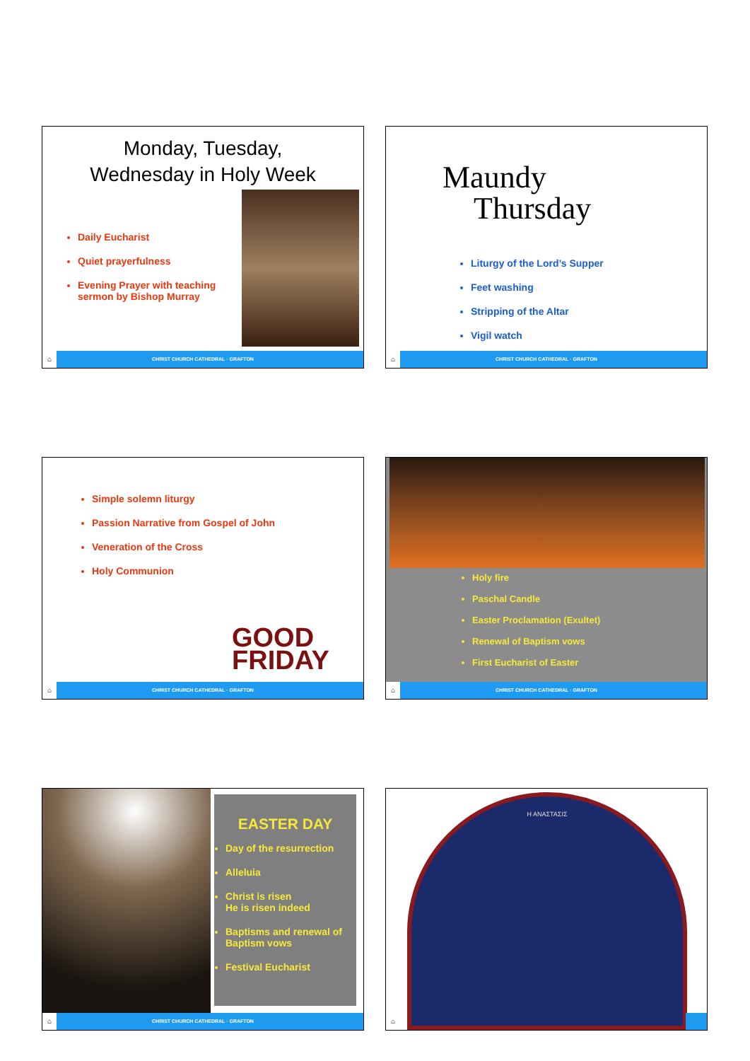Monday, Tuesday,
Wednesday in Holy Week
Daily Eucharist
Quiet prayerfulness
Evening Prayer with teaching sermon by Bishop Murray
CHRIST CHURCH CATHEDRAL · GRAFTON
⌂
Maundy
Thursday
Liturgy of the Lord’s Supper
Feet washing
Stripping of the Altar
Vigil watch
CHRIST CHURCH CATHEDRAL · GRAFTON
⌂
Simple solemn liturgy
Passion Narrative from Gospel of John
Veneration of the Cross
Holy Communion
GOOD
FRIDAY
CHRIST CHURCH CATHEDRAL · GRAFTON
⌂
Holy fire
Paschal Candle
Easter Proclamation (Exultet)
Renewal of Baptism vows
First Eucharist of Easter
CHRIST CHURCH CATHEDRAL · GRAFTON
⌂
EASTER DAY
Day of the resurrection
Alleluia
Christ is risen
He is risen indeed
Baptisms and renewal of Baptism vows
Festival Eucharist
CHRIST CHURCH CATHEDRAL · GRAFTON
⌂
Η ΑΝΑΣΤΑΣΙΣ
⌂